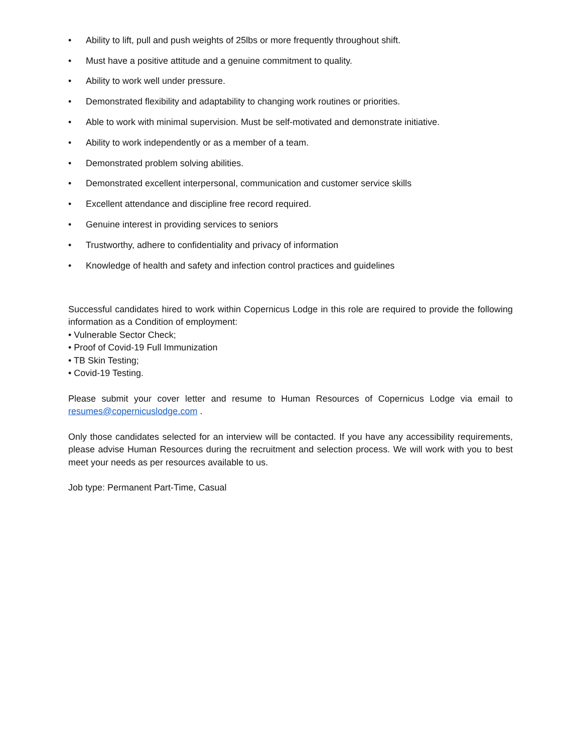• Ability to lift, pull and push weights of 25lbs or more frequently throughout shift.
• Must have a positive attitude and a genuine commitment to quality.
• Ability to work well under pressure.
• Demonstrated flexibility and adaptability to changing work routines or priorities.
• Able to work with minimal supervision. Must be self-motivated and demonstrate initiative.
• Ability to work independently or as a member of a team.
• Demonstrated problem solving abilities.
• Demonstrated excellent interpersonal, communication and customer service skills
• Excellent attendance and discipline free record required.
• Genuine interest in providing services to seniors
• Trustworthy, adhere to confidentiality and privacy of information
• Knowledge of health and safety and infection control practices and guidelines
Successful candidates hired to work within Copernicus Lodge in this role are required to provide the following information as a Condition of employment:
• Vulnerable Sector Check;
• Proof of Covid-19 Full Immunization
• TB Skin Testing;
• Covid-19 Testing.
Please submit your cover letter and resume to Human Resources of Copernicus Lodge via email to resumes@copernicuslodge.com .
Only those candidates selected for an interview will be contacted. If you have any accessibility requirements, please advise Human Resources during the recruitment and selection process. We will work with you to best meet your needs as per resources available to us.
Job type: Permanent Part-Time, Casual